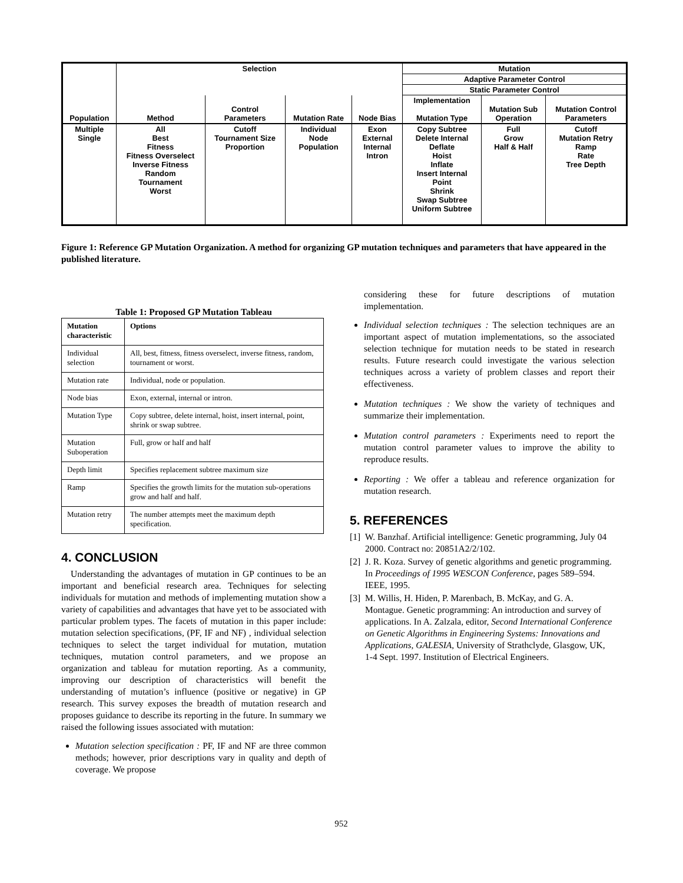| | Selection | | | | Mutation | | |
| | | | | | Adaptive Parameter Control | | |
| | | | | | Static Parameter Control | | |
| Population | Method | Control Parameters | Mutation Rate | Node Bias | Implementation Mutation Type | Mutation Sub Operation | Mutation Control Parameters |
| Multiple Single | All Best Fitness Fitness Overselect Inverse Fitness Random Tournament Worst | Cutoff Tournament Size Proportion | Individual Node Population | Exon External Internal Intron | Copy Subtree Delete Internal Deflate Hoist Inflate Insert Internal Point Shrink Swap Subtree Uniform Subtree | Full Grow Half & Half | Cutoff Mutation Retry Ramp Rate Tree Depth |
Figure 1: Reference GP Mutation Organization. A method for organizing GP mutation techniques and parameters that have appeared in the published literature.
Table 1: Proposed GP Mutation Tableau
| Mutation characteristic | Options |
| --- | --- |
| Individual selection | All, best, fitness, fitness overselect, inverse fitness, random, tournament or worst. |
| Mutation rate | Individual, node or population. |
| Node bias | Exon, external, internal or intron. |
| Mutation Type | Copy subtree, delete internal, hoist, insert internal, point, shrink or swap subtree. |
| Mutation Suboperation | Full, grow or half and half |
| Depth limit | Specifies replacement subtree maximum size |
| Ramp | Specifies the growth limits for the mutation sub-operations grow and half and half. |
| Mutation retry | The number attempts meet the maximum depth specification. |
4. CONCLUSION
Understanding the advantages of mutation in GP continues to be an important and beneficial research area. Techniques for selecting individuals for mutation and methods of implementing mutation show a variety of capabilities and advantages that have yet to be associated with particular problem types. The facets of mutation in this paper include: mutation selection specifications, (PF, IF and NF) , individual selection techniques to select the target individual for mutation, mutation techniques, mutation control parameters, and we propose an organization and tableau for mutation reporting. As a community, improving our description of characteristics will benefit the understanding of mutation’s influence (positive or negative) in GP research. This survey exposes the breadth of mutation research and proposes guidance to describe its reporting in the future. In summary we raised the following issues associated with mutation:
Mutation selection specification : PF, IF and NF are three common methods; however, prior descriptions vary in quality and depth of coverage. We propose
considering these for future descriptions of mutation implementation.
Individual selection techniques : The selection techniques are an important aspect of mutation implementations, so the associated selection technique for mutation needs to be stated in research results. Future research could investigate the various selection techniques across a variety of problem classes and report their effectiveness.
Mutation techniques : We show the variety of techniques and summarize their implementation.
Mutation control parameters : Experiments need to report the mutation control parameter values to improve the ability to reproduce results.
Reporting : We offer a tableau and reference organization for mutation research.
5. REFERENCES
[1] W. Banzhaf. Artificial intelligence: Genetic programming, July 04 2000. Contract no: 20851A2/2/102.
[2] J. R. Koza. Survey of genetic algorithms and genetic programming. In Proceedings of 1995 WESCON Conference, pages 589–594. IEEE, 1995.
[3] M. Willis, H. Hiden, P. Marenbach, B. McKay, and G. A. Montague. Genetic programming: An introduction and survey of applications. In A. Zalzala, editor, Second International Conference on Genetic Algorithms in Engineering Systems: Innovations and Applications, GALESIA, University of Strathclyde, Glasgow, UK, 1-4 Sept. 1997. Institution of Electrical Engineers.
952